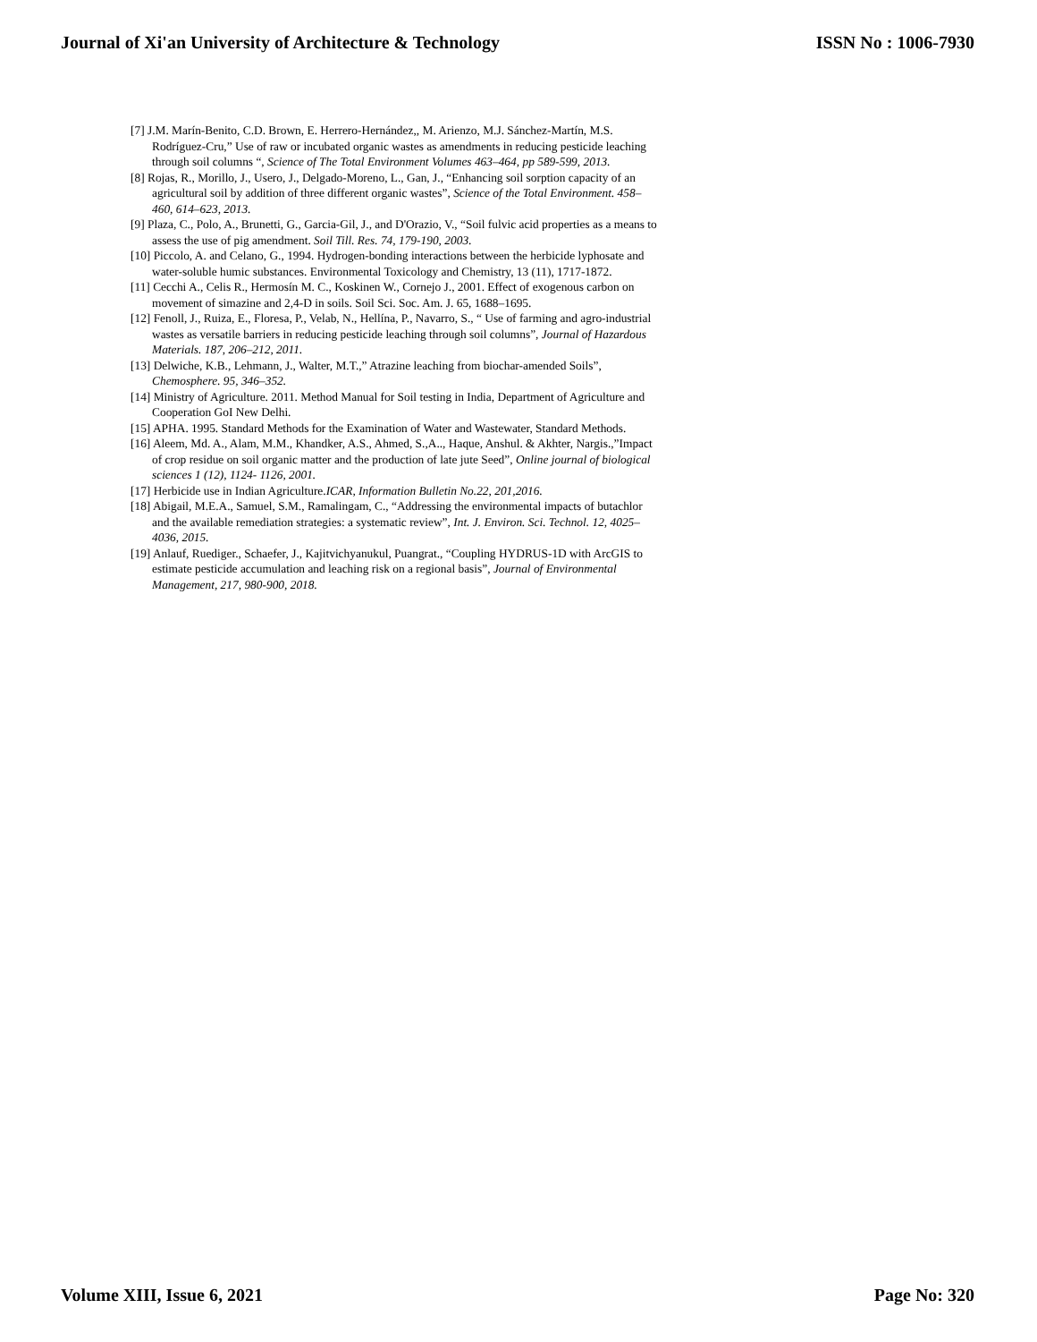Journal of Xi'an University of Architecture & Technology ISSN No : 1006-7930
[7] J.M. Marín-Benito, C.D. Brown, E. Herrero-Hernández,, M. Arienzo, M.J. Sánchez-Martín, M.S. Rodríguez-Cru,” Use of raw or incubated organic wastes as amendments in reducing pesticide leaching through soil columns “, Science of The Total Environment Volumes 463–464, pp 589-599, 2013.
[8] Rojas, R., Morillo, J., Usero, J., Delgado-Moreno, L., Gan, J., “Enhancing soil sorption capacity of an agricultural soil by addition of three different organic wastes”, Science of the Total Environment. 458–460, 614–623, 2013.
[9] Plaza, C., Polo, A., Brunetti, G., Garcia-Gil, J., and D'Orazio, V., “Soil fulvic acid properties as a means to assess the use of pig amendment. Soil Till. Res. 74, 179-190, 2003.
[10] Piccolo, A. and Celano, G., 1994. Hydrogen-bonding interactions between the herbicide lyphosate and water-soluble humic substances. Environmental Toxicology and Chemistry, 13 (11), 1717-1872.
[11] Cecchi A., Celis R., Hermosín M. C., Koskinen W., Cornejo J., 2001. Effect of exogenous carbon on movement of simazine and 2,4-D in soils. Soil Sci. Soc. Am. J. 65, 1688–1695.
[12] Fenoll, J., Ruiza, E., Floresa, P., Velab, N., Hellína, P., Navarro, S., “ Use of farming and agro-industrial wastes as versatile barriers in reducing pesticide leaching through soil columns”, Journal of Hazardous Materials. 187, 206–212, 2011.
[13] Delwiche, K.B., Lehmann, J., Walter, M.T.,” Atrazine leaching from biochar-amended Soils”, Chemosphere. 95, 346–352.
[14] Ministry of Agriculture. 2011. Method Manual for Soil testing in India, Department of Agriculture and Cooperation GoI New Delhi.
[15] APHA. 1995. Standard Methods for the Examination of Water and Wastewater, Standard Methods.
[16] Aleem, Md. A., Alam, M.M., Khandker, A.S., Ahmed, S.,A.., Haque, Anshul. & Akhter, Nargis.,”Impact of crop residue on soil organic matter and the production of late jute Seed”, Online journal of biological sciences 1 (12), 1124- 1126, 2001.
[17] Herbicide use in Indian Agriculture.ICAR, Information Bulletin No.22, 201,2016.
[18] Abigail, M.E.A., Samuel, S.M., Ramalingam, C., “Addressing the environmental impacts of butachlor and the available remediation strategies: a systematic review”, Int. J. Environ. Sci. Technol. 12, 4025–4036, 2015.
[19] Anlauf, Ruediger., Schaefer, J., Kajitvichyanukul, Puangrat., “Coupling HYDRUS-1D with ArcGIS to estimate pesticide accumulation and leaching risk on a regional basis”, Journal of Environmental Management, 217, 980-900, 2018.
Volume XIII, Issue 6, 2021 Page No: 320